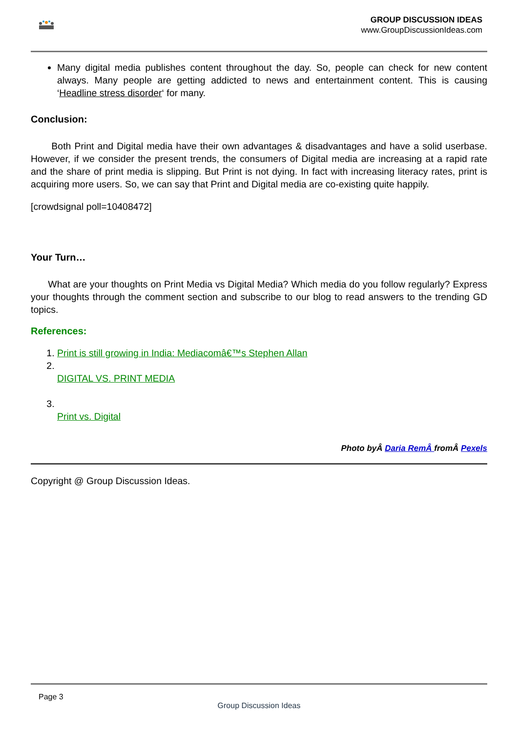GROUP DISCUSSION IDEAS
www.GroupDiscussionIdeas.com
Many digital media publishes content throughout the day. So, people can check for new content always. Many people are getting addicted to news and entertainment content. This is causing ‘Headline stress disorder‘ for many.
Conclusion:
Both Print and Digital media have their own advantages & disadvantages and have a solid userbase. However, if we consider the present trends, the consumers of Digital media are increasing at a rapid rate and the share of print media is slipping. But Print is not dying. In fact with increasing literacy rates, print is acquiring more users. So, we can say that Print and Digital media are co-existing quite happily.
[crowdsignal poll=10408472]
Your Turn…
What are your thoughts on Print Media vs Digital Media? Which media do you follow regularly? Express your thoughts through the comment section and subscribe to our blog to read answers to the trending GD topics.
References:
1. Print is still growing in India: Mediacomâ€™s Stephen Allan
2. DIGITAL VS. PRINT MEDIA
3. Print vs. Digital
Photo byÂ Daria RemÂ fromÂ Pexels
Copyright @ Group Discussion Ideas.
Page 3
Group Discussion Ideas